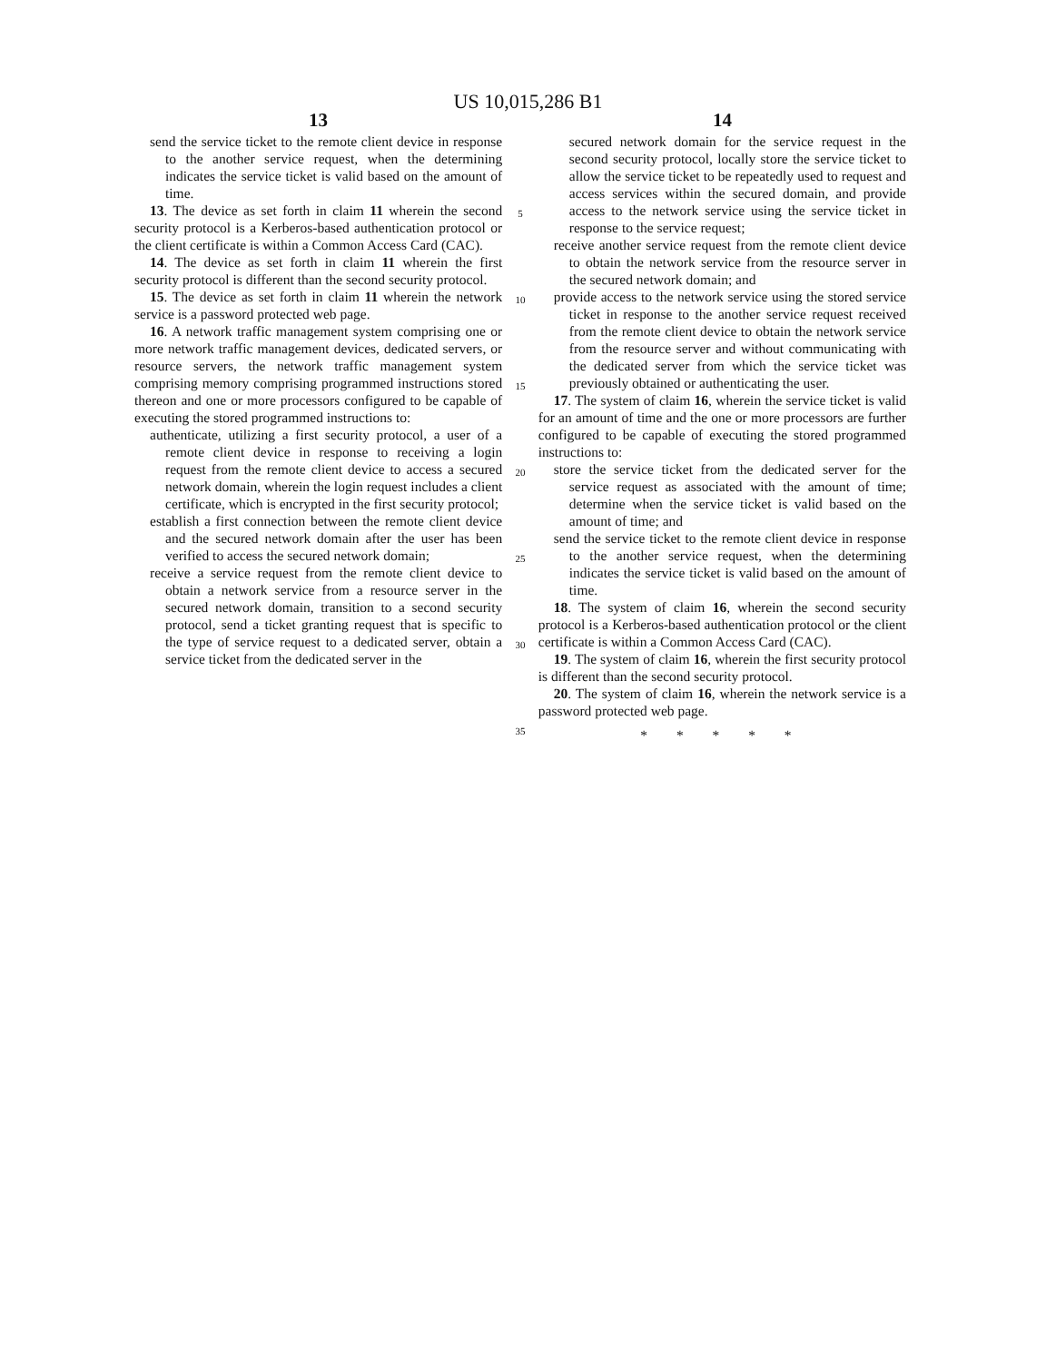US 10,015,286 B1
13
send the service ticket to the remote client device in response to the another service request, when the determining indicates the service ticket is valid based on the amount of time.
13. The device as set forth in claim 11 wherein the second security protocol is a Kerberos-based authentication protocol or the client certificate is within a Common Access Card (CAC).
14. The device as set forth in claim 11 wherein the first security protocol is different than the second security protocol.
15. The device as set forth in claim 11 wherein the network service is a password protected web page.
16. A network traffic management system comprising one or more network traffic management devices, dedicated servers, or resource servers, the network traffic management system comprising memory comprising programmed instructions stored thereon and one or more processors configured to be capable of executing the stored programmed instructions to:
authenticate, utilizing a first security protocol, a user of a remote client device in response to receiving a login request from the remote client device to access a secured network domain, wherein the login request includes a client certificate, which is encrypted in the first security protocol;
establish a first connection between the remote client device and the secured network domain after the user has been verified to access the secured network domain;
receive a service request from the remote client device to obtain a network service from a resource server in the secured network domain, transition to a second security protocol, send a ticket granting request that is specific to the type of service request to a dedicated server, obtain a service ticket from the dedicated server in the
5
10
15
20
25
30
35
14
secured network domain for the service request in the second security protocol, locally store the service ticket to allow the service ticket to be repeatedly used to request and access services within the secured domain, and provide access to the network service using the service ticket in response to the service request;
receive another service request from the remote client device to obtain the network service from the resource server in the secured network domain; and
provide access to the network service using the stored service ticket in response to the another service request received from the remote client device to obtain the network service from the resource server and without communicating with the dedicated server from which the service ticket was previously obtained or authenticating the user.
17. The system of claim 16, wherein the service ticket is valid for an amount of time and the one or more processors are further configured to be capable of executing the stored programmed instructions to:
store the service ticket from the dedicated server for the service request as associated with the amount of time; determine when the service ticket is valid based on the amount of time; and
send the service ticket to the remote client device in response to the another service request, when the determining indicates the service ticket is valid based on the amount of time.
18. The system of claim 16, wherein the second security protocol is a Kerberos-based authentication protocol or the client certificate is within a Common Access Card (CAC).
19. The system of claim 16, wherein the first security protocol is different than the second security protocol.
20. The system of claim 16, wherein the network service is a password protected web page.
* * * * *